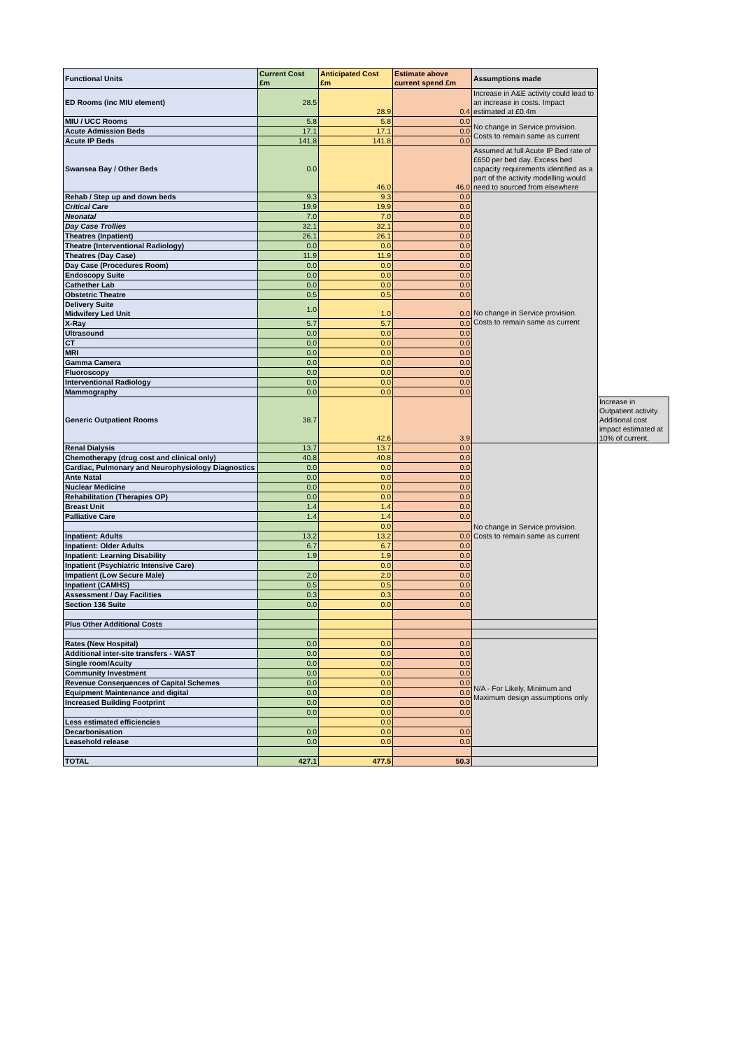| Functional Units | Current Cost £m | Anticipated Cost £m | Estimate above current spend £m | Assumptions made | |
| --- | --- | --- | --- | --- | --- |
| ED Rooms (inc MIU element) | 28.5 | 28.9 | 0.4 | Increase in A&E activity could lead to an increase in costs. Impact estimated at £0.4m | |
| MIU / UCC Rooms | 5.8 | 5.8 | 0.0 | No change in Service provision. Costs to remain same as current | |
| Acute Admission Beds | 17.1 | 17.1 | 0.0 | | |
| Acute IP Beds | 141.8 | 141.8 | 0.0 | | |
| Swansea Bay / Other Beds | 0.0 | 46.0 | 46.0 | Assumed at full Acute IP Bed rate of £650 per bed day. Excess bed capacity requirements identified as a part of the activity modelling would need to sourced from elsewhere | |
| Rehab / Step up and down beds | 9.3 | 9.3 | 0.0 | No change in Service provision. Costs to remain same as current | |
| Critical Care | 19.9 | 19.9 | 0.0 | | |
| Neonatal | 7.0 | 7.0 | 0.0 | | |
| Day Case Trollies | 32.1 | 32.1 | 0.0 | | |
| Theatres (Inpatient) | 26.1 | 26.1 | 0.0 | | |
| Theatre (Interventional Radiology) | 0.0 | 0.0 | 0.0 | | |
| Theatres (Day Case) | 11.9 | 11.9 | 0.0 | | |
| Day Case (Procedures Room) | 0.0 | 0.0 | 0.0 | | |
| Endoscopy Suite | 0.0 | 0.0 | 0.0 | | |
| Cathether Lab | 0.0 | 0.0 | 0.0 | | |
| Obstetric Theatre | 0.5 | 0.5 | 0.0 | | |
| Delivery Suite Midwifery Led Unit | 1.0 | 1.0 | 0.0 | | |
| X-Ray | 5.7 | 5.7 | 0.0 | | |
| Ultrasound | 0.0 | 0.0 | 0.0 | | |
| CT | 0.0 | 0.0 | 0.0 | | |
| MRI | 0.0 | 0.0 | 0.0 | | |
| Gamma Camera | 0.0 | 0.0 | 0.0 | | |
| Fluoroscopy | 0.0 | 0.0 | 0.0 | | |
| Interventional Radiology | 0.0 | 0.0 | 0.0 | | |
| Mammography | 0.0 | 0.0 | 0.0 | | |
| Generic Outpatient Rooms | 38.7 | 42.6 | 3.9 | | Increase in Outpatient activity. Additional cost impact estimated at 10% of current. |
| Renal Dialysis | 13.7 | 13.7 | 0.0 | No change in Service provision. Costs to remain same as current | |
| Chemotherapy (drug cost and clinical only) | 40.8 | 40.8 | 0.0 | | |
| Cardiac, Pulmonary and Neurophysiology Diagnostics | 0.0 | 0.0 | 0.0 | | |
| Ante Natal | 0.0 | 0.0 | 0.0 | | |
| Nuclear Medicine | 0.0 | 0.0 | 0.0 | | |
| Rehabilitation (Therapies OP) | 0.0 | 0.0 | 0.0 | | |
| Breast Unit | 1.4 | 1.4 | 0.0 | | |
| Palliative Care | 1.4 | 1.4 | 0.0 | | |
| | | 0.0 | | | |
| Inpatient: Adults | 13.2 | 13.2 | 0.0 | | |
| Inpatient: Older Adults | 6.7 | 6.7 | 0.0 | | |
| Inpatient: Learning Disability | 1.9 | 1.9 | 0.0 | | |
| Inpatient (Psychiatric Intensive Care) | | 0.0 | 0.0 | | |
| Impatient (Low Secure Male) | 2.0 | 2.0 | 0.0 | | |
| Inpatient (CAMHS) | 0.5 | 0.5 | 0.0 | | |
| Assessment / Day Facilities | 0.3 | 0.3 | 0.0 | | |
| Section 136 Suite | 0.0 | 0.0 | 0.0 | | |
| Plus Other Additional Costs | | | | | |
| Rates (New Hospital) | 0.0 | 0.0 | 0.0 | N/A - For Likely, Minimum and Maximum design assumptions only | |
| Additional inter-site transfers - WAST | 0.0 | 0.0 | 0.0 | | |
| Single room/Acuity | 0.0 | 0.0 | 0.0 | | |
| Community Investment | 0.0 | 0.0 | 0.0 | | |
| Revenue Consequences of Capital Schemes | 0.0 | 0.0 | 0.0 | | |
| Equipment Maintenance and digital | 0.0 | 0.0 | 0.0 | | |
| Increased Building Footprint | 0.0 | 0.0 | 0.0 | | |
| | 0.0 | 0.0 | 0.0 | | |
| Less estimated efficiencies | | 0.0 | | | |
| Decarbonisation | 0.0 | 0.0 | 0.0 | | |
| Leasehold release | 0.0 | 0.0 | 0.0 | | |
| TOTAL | 427.1 | 477.5 | 50.3 | | |